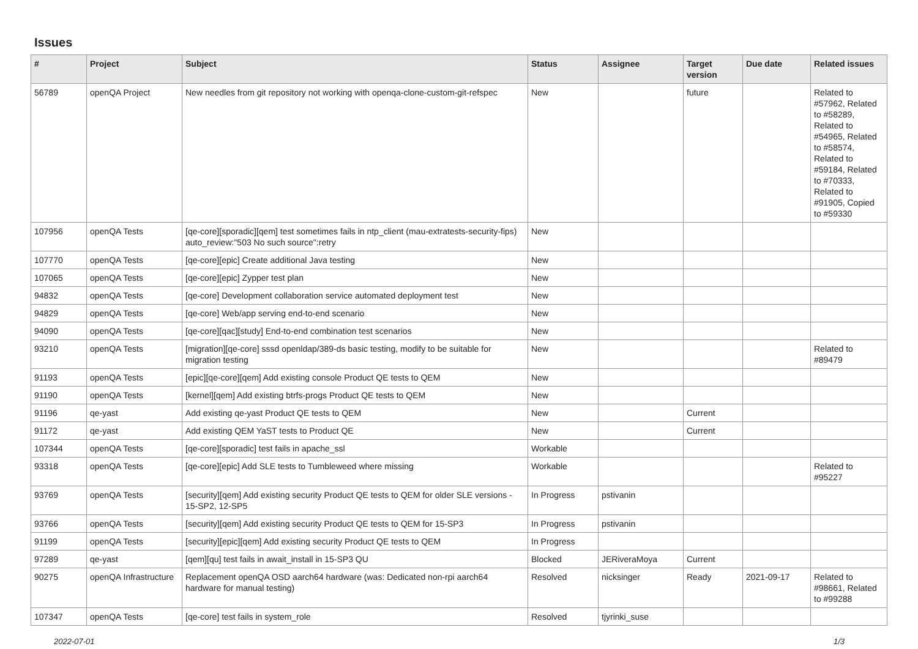Issues
| # | Project | Subject | Status | Assignee | Target version | Due date | Related issues |
| --- | --- | --- | --- | --- | --- | --- | --- |
| 56789 | openQA Project | New needles from git repository not working with openqa-clone-custom-git-refspec | New | | future | | Related to #57962, Related to #58289, Related to #54965, Related to #58574, Related to #59184, Related to #70333, Related to #91905, Copied to #59330 |
| 107956 | openQA Tests | [qe-core][sporadic][qem] test sometimes fails in ntp_client (mau-extratests-security-fips) auto_review:"503 No such source":retry | New | | | | |
| 107770 | openQA Tests | [qe-core][epic] Create additional Java testing | New | | | | |
| 107065 | openQA Tests | [qe-core][epic] Zypper test plan | New | | | | |
| 94832 | openQA Tests | [qe-core] Development collaboration service automated deployment test | New | | | | |
| 94829 | openQA Tests | [qe-core] Web/app serving end-to-end scenario | New | | | | |
| 94090 | openQA Tests | [qe-core][qac][study] End-to-end combination test scenarios | New | | | | |
| 93210 | openQA Tests | [migration][qe-core] sssd openldap/389-ds basic testing, modify to be suitable for migration testing | New | | | | Related to #89479 |
| 91193 | openQA Tests | [epic][qe-core][qem] Add existing console Product QE tests to QEM | New | | | | |
| 91190 | openQA Tests | [kernel][qem] Add existing btrfs-progs Product QE tests to QEM | New | | | | |
| 91196 | qe-yast | Add existing qe-yast Product QE tests to QEM | New | | Current | | |
| 91172 | qe-yast | Add existing QEM YaST tests to Product QE | New | | Current | | |
| 107344 | openQA Tests | [qe-core][sporadic] test fails in apache_ssl | Workable | | | | |
| 93318 | openQA Tests | [qe-core][epic] Add SLE tests to Tumbleweed where missing | Workable | | | | Related to #95227 |
| 93769 | openQA Tests | [security][qem] Add existing security Product QE tests to QEM for older SLE versions - 15-SP2, 12-SP5 | In Progress | pstivanin | | | |
| 93766 | openQA Tests | [security][qem] Add existing security Product QE tests to QEM for 15-SP3 | In Progress | pstivanin | | | |
| 91199 | openQA Tests | [security][epic][qem] Add existing security Product QE tests to QEM | In Progress | | | | |
| 97289 | qe-yast | [qem][qu] test fails in await_install in 15-SP3 QU | Blocked | JERiveraMoya | Current | | |
| 90275 | openQA Infrastructure | Replacement openQA OSD aarch64 hardware (was: Dedicated non-rpi aarch64 hardware for manual testing) | Resolved | nicksinger | Ready | 2021-09-17 | Related to #98661, Related to #99288 |
| 107347 | openQA Tests | [qe-core] test fails in system_role | Resolved | tjyrinki_suse | | | |
2022-07-01 1/3